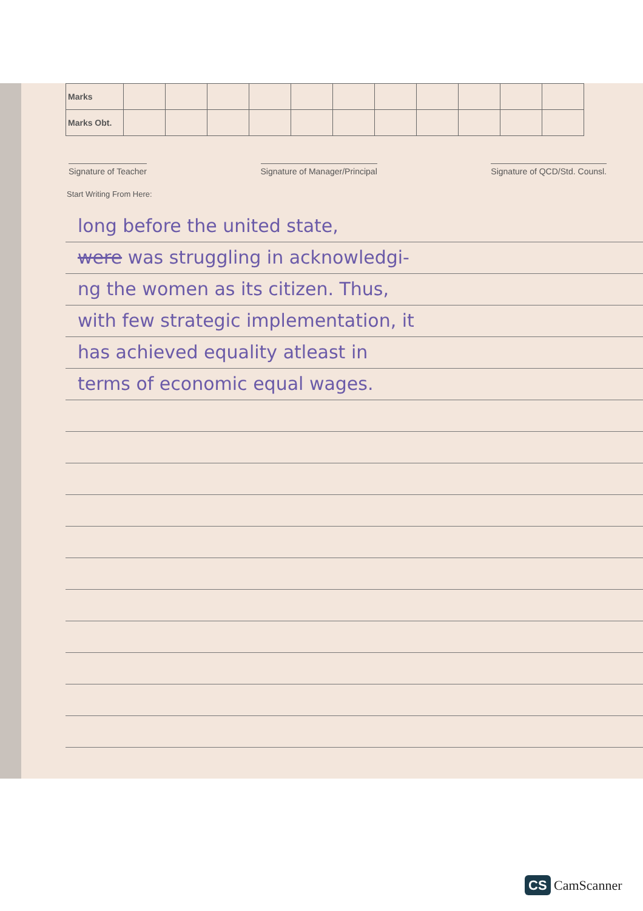| Marks | | | | | | | | | | | |
| Marks Obt. | | | | | | | | | | | |
Signature of Teacher Signature of Manager/Principal Signature of QCD/Std. Counsl.
Start Writing From Here:
long before the united state,
were was struggling in acknowledgi-
ng the women as its citizen. Thus,
with few strategic implementation, it
has achieved equality atleast in
terms of economic equal wages.
CS CamScanner